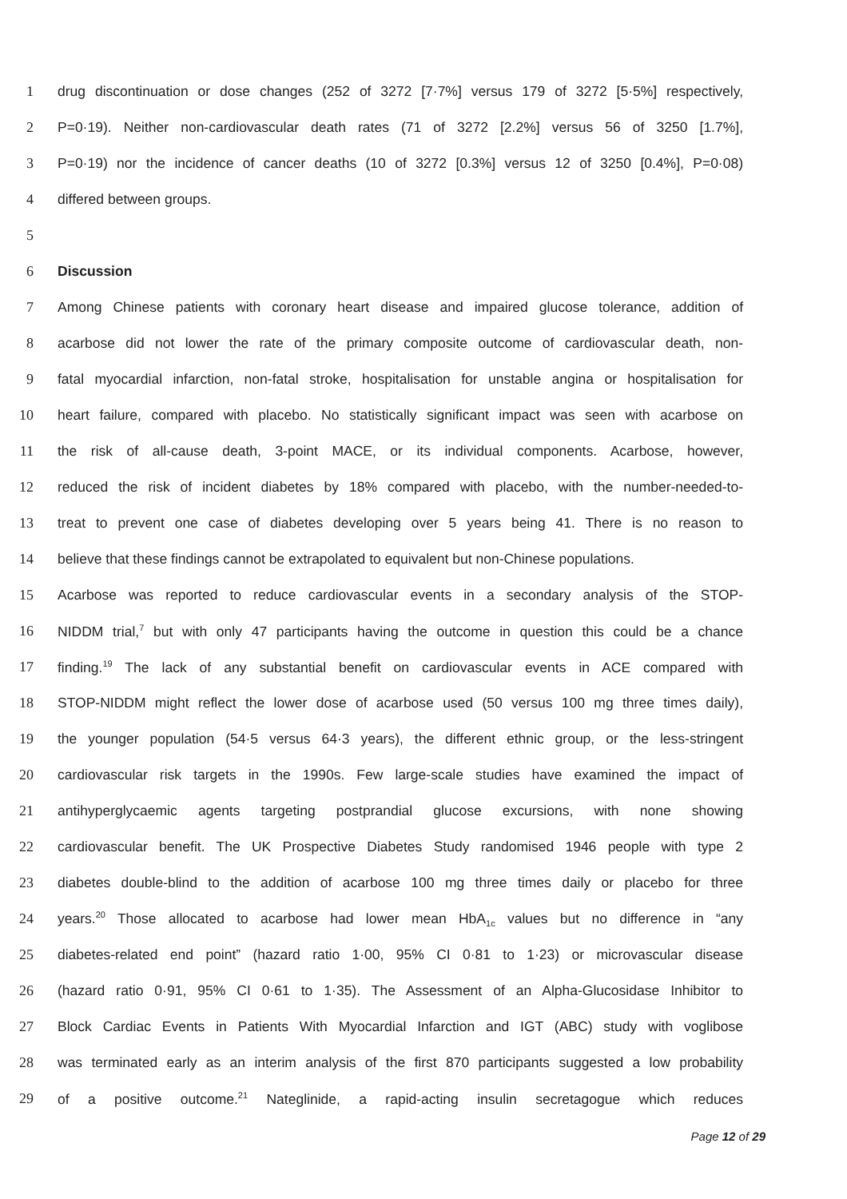1 drug discontinuation or dose changes (252 of 3272 [7·7%] versus 179 of 3272 [5·5%] respectively,
2 P=0·19). Neither non-cardiovascular death rates (71 of 3272 [2.2%] versus 56 of 3250 [1.7%],
3 P=0·19) nor the incidence of cancer deaths (10 of 3272 [0.3%] versus 12 of 3250 [0.4%], P=0·08)
4 differed between groups.
5
6 Discussion
7 Among Chinese patients with coronary heart disease and impaired glucose tolerance, addition of
8 acarbose did not lower the rate of the primary composite outcome of cardiovascular death, non-
9 fatal myocardial infarction, non-fatal stroke, hospitalisation for unstable angina or hospitalisation for
10 heart failure, compared with placebo. No statistically significant impact was seen with acarbose on
11 the risk of all-cause death, 3-point MACE, or its individual components. Acarbose, however,
12 reduced the risk of incident diabetes by 18% compared with placebo, with the number-needed-to-
13 treat to prevent one case of diabetes developing over 5 years being 41. There is no reason to
14 believe that these findings cannot be extrapolated to equivalent but non-Chinese populations.
15 Acarbose was reported to reduce cardiovascular events in a secondary analysis of the STOP-
16 NIDDM trial,<sup>7</sup> but with only 47 participants having the outcome in question this could be a chance
17 finding.<sup>19</sup> The lack of any substantial benefit on cardiovascular events in ACE compared with
18 STOP-NIDDM might reflect the lower dose of acarbose used (50 versus 100 mg three times daily),
19 the younger population (54·5 versus 64·3 years), the different ethnic group, or the less-stringent
20 cardiovascular risk targets in the 1990s. Few large-scale studies have examined the impact of
21 antihyperglycaemic agents targeting postprandial glucose excursions, with none showing
22 cardiovascular benefit. The UK Prospective Diabetes Study randomised 1946 people with type 2
23 diabetes double-blind to the addition of acarbose 100 mg three times daily or placebo for three
24 years.<sup>20</sup> Those allocated to acarbose had lower mean HbA<sub>1c</sub> values but no difference in “any
25 diabetes-related end point” (hazard ratio 1·00, 95% CI 0·81 to 1·23) or microvascular disease
26 (hazard ratio 0·91, 95% CI 0·61 to 1·35). The Assessment of an Alpha-Glucosidase Inhibitor to
27 Block Cardiac Events in Patients With Myocardial Infarction and IGT (ABC) study with voglibose
28 was terminated early as an interim analysis of the first 870 participants suggested a low probability
29 of a positive outcome.<sup>21</sup> Nateglinide, a rapid-acting insulin secretagogue which reduces
Page 12 of 29